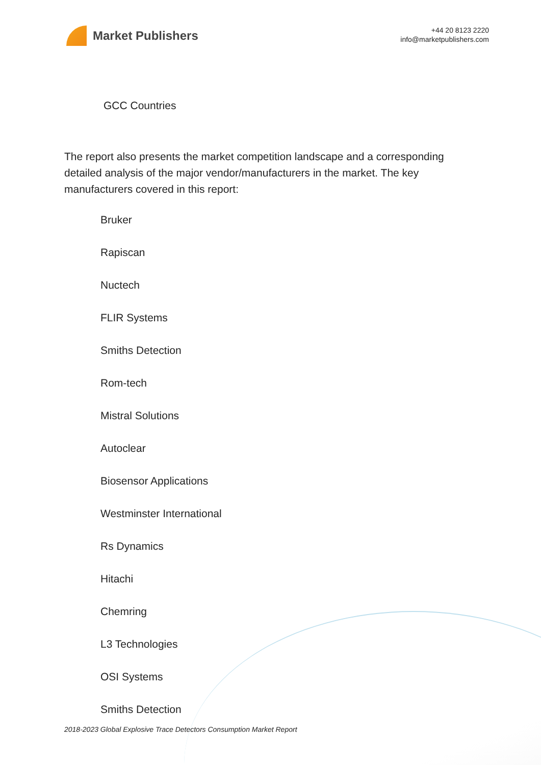Market Publishers
+44 20 8123 2220
info@marketpublishers.com
GCC Countries
The report also presents the market competition landscape and a corresponding detailed analysis of the major vendor/manufacturers in the market. The key manufacturers covered in this report:
Bruker
Rapiscan
Nuctech
FLIR Systems
Smiths Detection
Rom-tech
Mistral Solutions
Autoclear
Biosensor Applications
Westminster International
Rs Dynamics
Hitachi
Chemring
L3 Technologies
OSI Systems
Smiths Detection
2018-2023 Global Explosive Trace Detectors Consumption Market Report